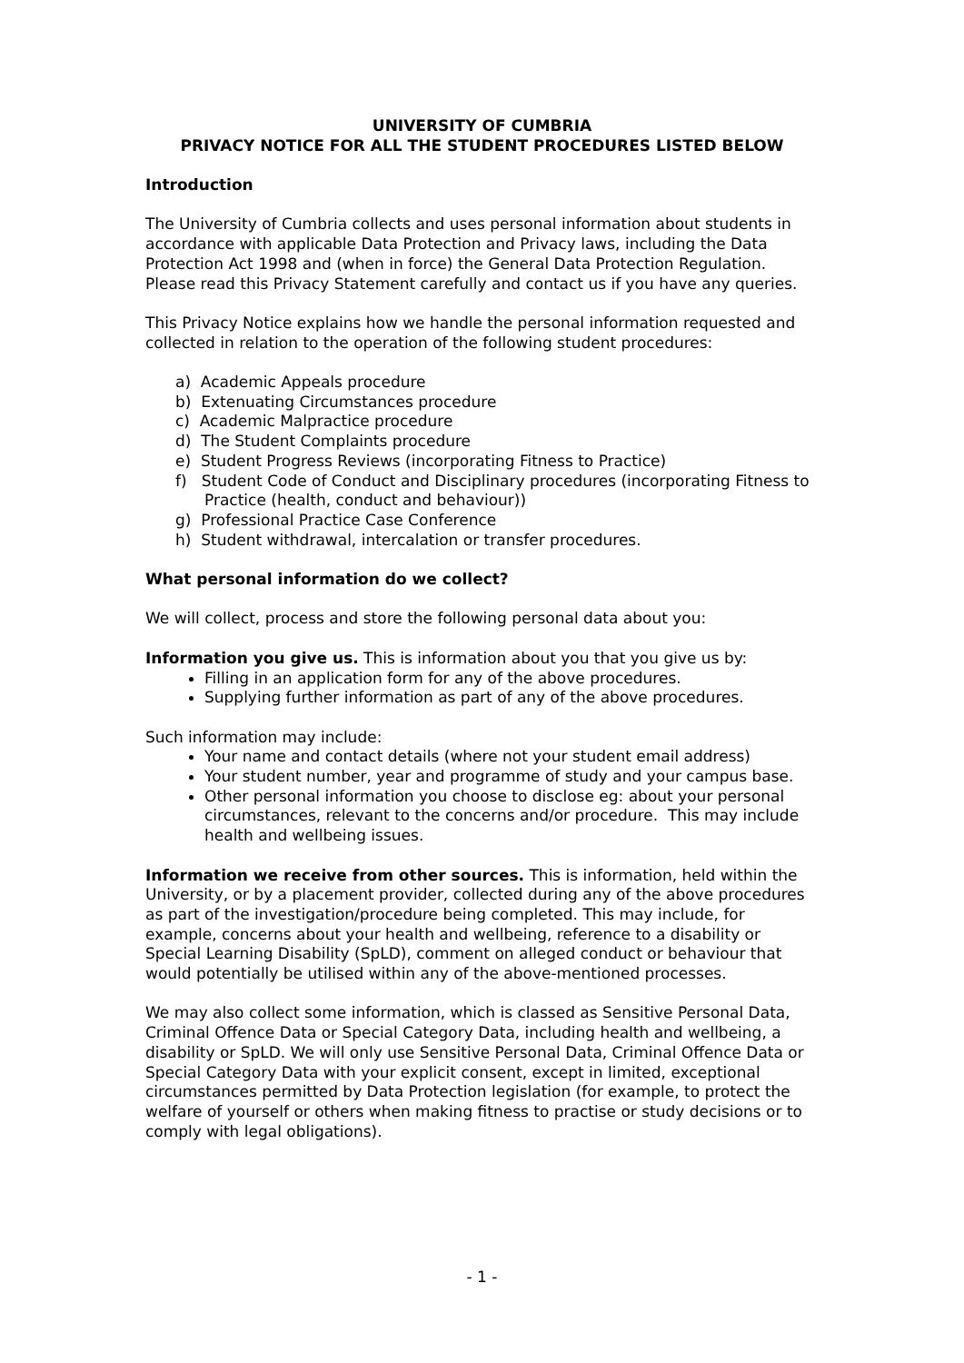UNIVERSITY OF CUMBRIA
PRIVACY NOTICE FOR ALL THE STUDENT PROCEDURES LISTED BELOW
Introduction
The University of Cumbria collects and uses personal information about students in accordance with applicable Data Protection and Privacy laws, including the Data Protection Act 1998 and (when in force) the General Data Protection Regulation. Please read this Privacy Statement carefully and contact us if you have any queries.
This Privacy Notice explains how we handle the personal information requested and collected in relation to the operation of the following student procedures:
a) Academic Appeals procedure
b) Extenuating Circumstances procedure
c) Academic Malpractice procedure
d) The Student Complaints procedure
e) Student Progress Reviews (incorporating Fitness to Practice)
f) Student Code of Conduct and Disciplinary procedures (incorporating Fitness to Practice (health, conduct and behaviour))
g) Professional Practice Case Conference
h) Student withdrawal, intercalation or transfer procedures.
What personal information do we collect?
We will collect, process and store the following personal data about you:
Information you give us. This is information about you that you give us by:
Filling in an application form for any of the above procedures.
Supplying further information as part of any of the above procedures.
Such information may include:
Your name and contact details (where not your student email address)
Your student number, year and programme of study and your campus base.
Other personal information you choose to disclose eg: about your personal circumstances, relevant to the concerns and/or procedure. This may include health and wellbeing issues.
Information we receive from other sources. This is information, held within the University, or by a placement provider, collected during any of the above procedures as part of the investigation/procedure being completed. This may include, for example, concerns about your health and wellbeing, reference to a disability or Special Learning Disability (SpLD), comment on alleged conduct or behaviour that would potentially be utilised within any of the above-mentioned processes.
We may also collect some information, which is classed as Sensitive Personal Data, Criminal Offence Data or Special Category Data, including health and wellbeing, a disability or SpLD. We will only use Sensitive Personal Data, Criminal Offence Data or Special Category Data with your explicit consent, except in limited, exceptional circumstances permitted by Data Protection legislation (for example, to protect the welfare of yourself or others when making fitness to practise or study decisions or to comply with legal obligations).
- 1 -